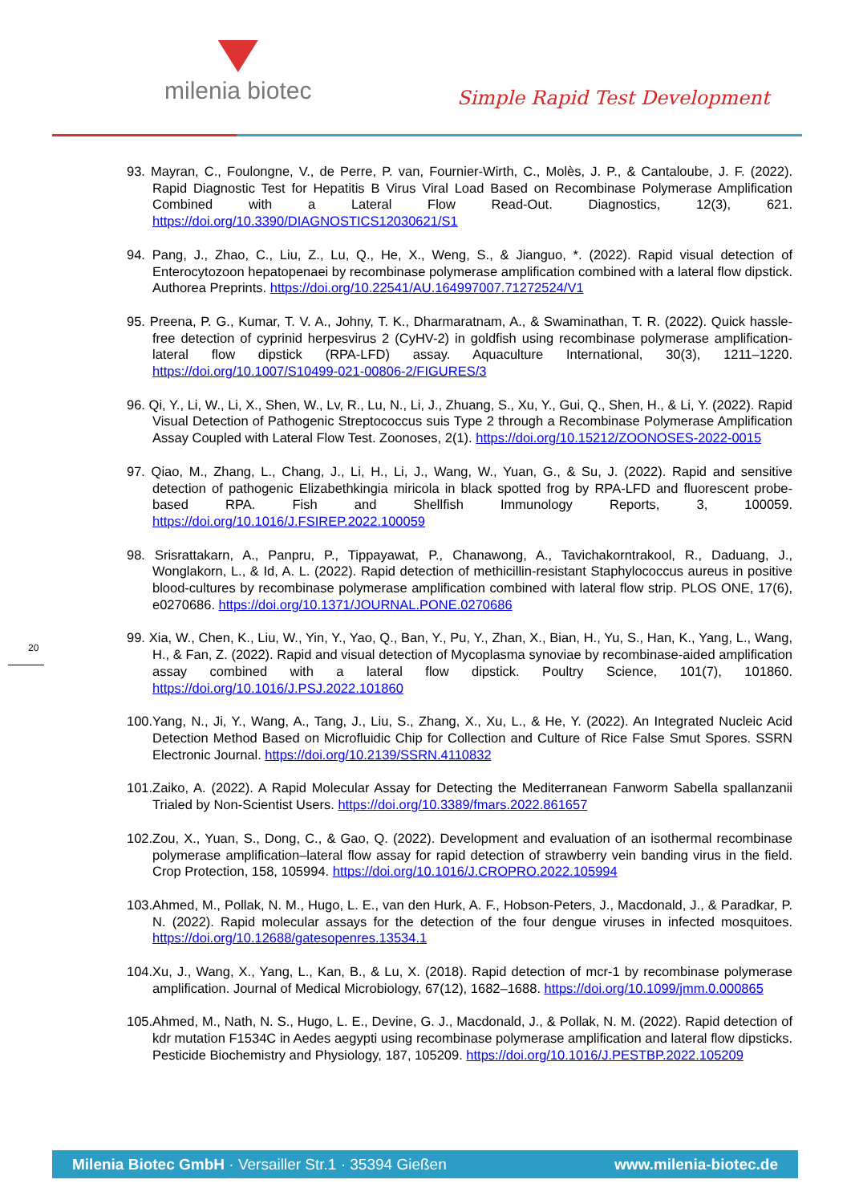milenia biotec
Simple Rapid Test Development
93. Mayran, C., Foulongne, V., de Perre, P. van, Fournier-Wirth, C., Molès, J. P., & Cantaloube, J. F. (2022). Rapid Diagnostic Test for Hepatitis B Virus Viral Load Based on Recombinase Polymerase Amplification Combined with a Lateral Flow Read-Out. Diagnostics, 12(3), 621. https://doi.org/10.3390/DIAGNOSTICS12030621/S1
94. Pang, J., Zhao, C., Liu, Z., Lu, Q., He, X., Weng, S., & Jianguo, *. (2022). Rapid visual detection of Enterocytozoon hepatopenaei by recombinase polymerase amplification combined with a lateral flow dipstick. Authorea Preprints. https://doi.org/10.22541/AU.164997007.71272524/V1
95. Preena, P. G., Kumar, T. V. A., Johny, T. K., Dharmaratnam, A., & Swaminathan, T. R. (2022). Quick hassle-free detection of cyprinid herpesvirus 2 (CyHV-2) in goldfish using recombinase polymerase amplification-lateral flow dipstick (RPA-LFD) assay. Aquaculture International, 30(3), 1211–1220. https://doi.org/10.1007/S10499-021-00806-2/FIGURES/3
96. Qi, Y., Li, W., Li, X., Shen, W., Lv, R., Lu, N., Li, J., Zhuang, S., Xu, Y., Gui, Q., Shen, H., & Li, Y. (2022). Rapid Visual Detection of Pathogenic Streptococcus suis Type 2 through a Recombinase Polymerase Amplification Assay Coupled with Lateral Flow Test. Zoonoses, 2(1). https://doi.org/10.15212/ZOONOSES-2022-0015
97. Qiao, M., Zhang, L., Chang, J., Li, H., Li, J., Wang, W., Yuan, G., & Su, J. (2022). Rapid and sensitive detection of pathogenic Elizabethkingia miricola in black spotted frog by RPA-LFD and fluorescent probe-based RPA. Fish and Shellfish Immunology Reports, 3, 100059. https://doi.org/10.1016/J.FSIREP.2022.100059
98. Srisrattakarn, A., Panpru, P., Tippayawat, P., Chanawong, A., Tavichakorntrakool, R., Daduang, J., Wonglakorn, L., & Id, A. L. (2022). Rapid detection of methicillin-resistant Staphylococcus aureus in positive blood-cultures by recombinase polymerase amplification combined with lateral flow strip. PLOS ONE, 17(6), e0270686. https://doi.org/10.1371/JOURNAL.PONE.0270686
99. Xia, W., Chen, K., Liu, W., Yin, Y., Yao, Q., Ban, Y., Pu, Y., Zhan, X., Bian, H., Yu, S., Han, K., Yang, L., Wang, H., & Fan, Z. (2022). Rapid and visual detection of Mycoplasma synoviae by recombinase-aided amplification assay combined with a lateral flow dipstick. Poultry Science, 101(7), 101860. https://doi.org/10.1016/J.PSJ.2022.101860
100.Yang, N., Ji, Y., Wang, A., Tang, J., Liu, S., Zhang, X., Xu, L., & He, Y. (2022). An Integrated Nucleic Acid Detection Method Based on Microfluidic Chip for Collection and Culture of Rice False Smut Spores. SSRN Electronic Journal. https://doi.org/10.2139/SSRN.4110832
101.Zaiko, A. (2022). A Rapid Molecular Assay for Detecting the Mediterranean Fanworm Sabella spallanzanii Trialed by Non-Scientist Users. https://doi.org/10.3389/fmars.2022.861657
102.Zou, X., Yuan, S., Dong, C., & Gao, Q. (2022). Development and evaluation of an isothermal recombinase polymerase amplification–lateral flow assay for rapid detection of strawberry vein banding virus in the field. Crop Protection, 158, 105994. https://doi.org/10.1016/J.CROPRO.2022.105994
103.Ahmed, M., Pollak, N. M., Hugo, L. E., van den Hurk, A. F., Hobson-Peters, J., Macdonald, J., & Paradkar, P. N. (2022). Rapid molecular assays for the detection of the four dengue viruses in infected mosquitoes. https://doi.org/10.12688/gatesopenres.13534.1
104.Xu, J., Wang, X., Yang, L., Kan, B., & Lu, X. (2018). Rapid detection of mcr-1 by recombinase polymerase amplification. Journal of Medical Microbiology, 67(12), 1682–1688. https://doi.org/10.1099/jmm.0.000865
105.Ahmed, M., Nath, N. S., Hugo, L. E., Devine, G. J., Macdonald, J., & Pollak, N. M. (2022). Rapid detection of kdr mutation F1534C in Aedes aegypti using recombinase polymerase amplification and lateral flow dipsticks. Pesticide Biochemistry and Physiology, 187, 105209. https://doi.org/10.1016/J.PESTBP.2022.105209
20
Milenia Biotec GmbH · Versailler Str.1 · 35394 Gießen www.milenia-biotec.de